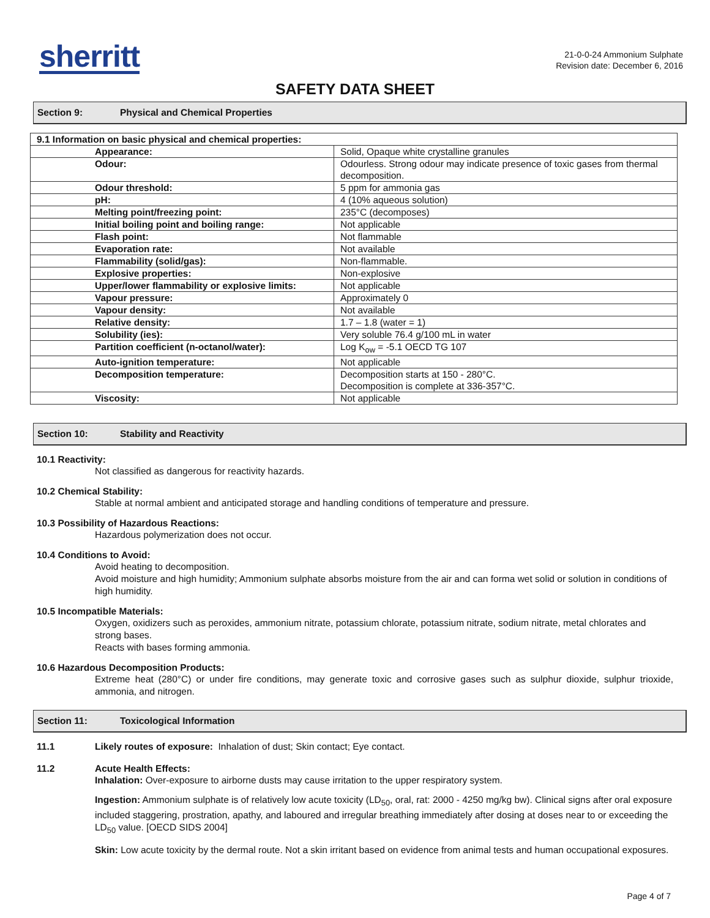sherritt
21-0-0-24 Ammonium Sulphate
Revision date: December 6, 2016
SAFETY DATA SHEET
Section 9: Physical and Chemical Properties
| 9.1 Information on basic physical and chemical properties: | |
| --- | --- |
| Appearance: | Solid, Opaque white crystalline granules |
| Odour: | Odourless. Strong odour may indicate presence of toxic gases from thermal decomposition. |
| Odour threshold: | 5 ppm for ammonia gas |
| pH: | 4 (10% aqueous solution) |
| Melting point/freezing point: | 235°C (decomposes) |
| Initial boiling point and boiling range: | Not applicable |
| Flash point: | Not flammable |
| Evaporation rate: | Not available |
| Flammability (solid/gas): | Non-flammable. |
| Explosive properties: | Non-explosive |
| Upper/lower flammability or explosive limits: | Not applicable |
| Vapour pressure: | Approximately 0 |
| Vapour density: | Not available |
| Relative density: | 1.7 – 1.8 (water = 1) |
| Solubility (ies): | Very soluble 76.4 g/100 mL in water |
| Partition coefficient (n-octanol/water): | Log K<sub>ow</sub> = -5.1 OECD TG 107 |
| Auto-ignition temperature: | Not applicable |
| Decomposition temperature: | Decomposition starts at 150 - 280°C. Decomposition is complete at 336-357°C. |
| Viscosity: | Not applicable |
Section 10: Stability and Reactivity
10.1 Reactivity:
Not classified as dangerous for reactivity hazards.
10.2 Chemical Stability:
Stable at normal ambient and anticipated storage and handling conditions of temperature and pressure.
10.3 Possibility of Hazardous Reactions:
Hazardous polymerization does not occur.
10.4 Conditions to Avoid:
Avoid heating to decomposition.
Avoid moisture and high humidity; Ammonium sulphate absorbs moisture from the air and can forma wet solid or solution in conditions of high humidity.
10.5 Incompatible Materials:
Oxygen, oxidizers such as peroxides, ammonium nitrate, potassium chlorate, potassium nitrate, sodium nitrate, metal chlorates and strong bases.
Reacts with bases forming ammonia.
10.6 Hazardous Decomposition Products:
Extreme heat (280°C) or under fire conditions, may generate toxic and corrosive gases such as sulphur dioxide, sulphur trioxide, ammonia, and nitrogen.
Section 11: Toxicological Information
11.1 Likely routes of exposure: Inhalation of dust; Skin contact; Eye contact.
11.2 Acute Health Effects:
Inhalation: Over-exposure to airborne dusts may cause irritation to the upper respiratory system.
Ingestion: Ammonium sulphate is of relatively low acute toxicity (LD<sub>50</sub>, oral, rat: 2000 - 4250 mg/kg bw). Clinical signs after oral exposure included staggering, prostration, apathy, and laboured and irregular breathing immediately after dosing at doses near to or exceeding the LD<sub>50</sub> value. [OECD SIDS 2004]
Skin: Low acute toxicity by the dermal route. Not a skin irritant based on evidence from animal tests and human occupational exposures.
Page 4 of 7